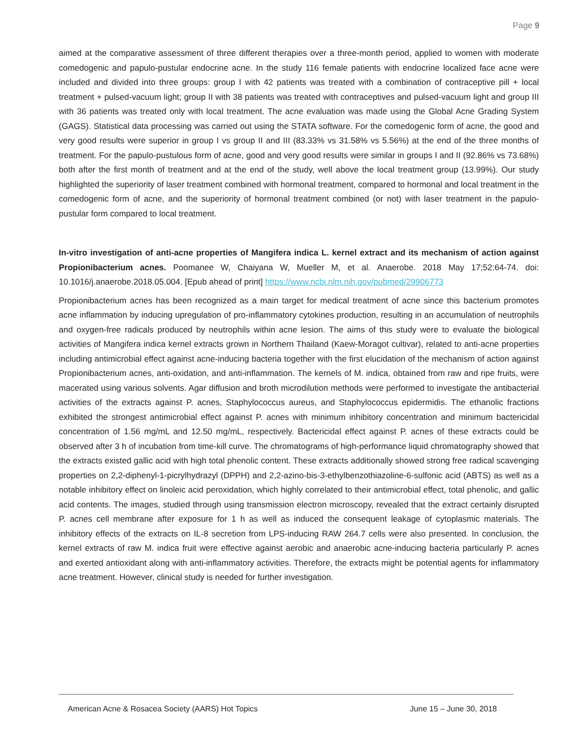Page 9
aimed at the comparative assessment of three different therapies over a three-month period, applied to women with moderate comedogenic and papulo-pustular endocrine acne. In the study 116 female patients with endocrine localized face acne were included and divided into three groups: group I with 42 patients was treated with a combination of contraceptive pill + local treatment + pulsed-vacuum light; group II with 38 patients was treated with contraceptives and pulsed-vacuum light and group III with 36 patients was treated only with local treatment. The acne evaluation was made using the Global Acne Grading System (GAGS). Statistical data processing was carried out using the STATA software. For the comedogenic form of acne, the good and very good results were superior in group I vs group II and III (83.33% vs 31.58% vs 5.56%) at the end of the three months of treatment. For the papulo-pustulous form of acne, good and very good results were similar in groups I and II (92.86% vs 73.68%) both after the first month of treatment and at the end of the study, well above the local treatment group (13.99%). Our study highlighted the superiority of laser treatment combined with hormonal treatment, compared to hormonal and local treatment in the comedogenic form of acne, and the superiority of hormonal treatment combined (or not) with laser treatment in the papulo-pustular form compared to local treatment.
In-vitro investigation of anti-acne properties of Mangifera indica L. kernel extract and its mechanism of action against Propionibacterium acnes. Poomanee W, Chaiyana W, Mueller M, et al. Anaerobe. 2018 May 17;52:64-74. doi: 10.1016/j.anaerobe.2018.05.004. [Epub ahead of print] https://www.ncbi.nlm.nih.gov/pubmed/29906773
Propionibacterium acnes has been recognized as a main target for medical treatment of acne since this bacterium promotes acne inflammation by inducing upregulation of pro-inflammatory cytokines production, resulting in an accumulation of neutrophils and oxygen-free radicals produced by neutrophils within acne lesion. The aims of this study were to evaluate the biological activities of Mangifera indica kernel extracts grown in Northern Thailand (Kaew-Moragot cultivar), related to anti-acne properties including antimicrobial effect against acne-inducing bacteria together with the first elucidation of the mechanism of action against Propionibacterium acnes, anti-oxidation, and anti-inflammation. The kernels of M. indica, obtained from raw and ripe fruits, were macerated using various solvents. Agar diffusion and broth microdilution methods were performed to investigate the antibacterial activities of the extracts against P. acnes, Staphylococcus aureus, and Staphylococcus epidermidis. The ethanolic fractions exhibited the strongest antimicrobial effect against P. acnes with minimum inhibitory concentration and minimum bactericidal concentration of 1.56 mg/mL and 12.50 mg/mL, respectively. Bactericidal effect against P. acnes of these extracts could be observed after 3 h of incubation from time-kill curve. The chromatograms of high-performance liquid chromatography showed that the extracts existed gallic acid with high total phenolic content. These extracts additionally showed strong free radical scavenging properties on 2,2-diphenyl-1-picrylhydrazyl (DPPH) and 2,2-azino-bis-3-ethylbenzothiazoline-6-sulfonic acid (ABTS) as well as a notable inhibitory effect on linoleic acid peroxidation, which highly correlated to their antimicrobial effect, total phenolic, and gallic acid contents. The images, studied through using transmission electron microscopy, revealed that the extract certainly disrupted P. acnes cell membrane after exposure for 1 h as well as induced the consequent leakage of cytoplasmic materials. The inhibitory effects of the extracts on IL-8 secretion from LPS-inducing RAW 264.7 cells were also presented. In conclusion, the kernel extracts of raw M. indica fruit were effective against aerobic and anaerobic acne-inducing bacteria particularly P. acnes and exerted antioxidant along with anti-inflammatory activities. Therefore, the extracts might be potential agents for inflammatory acne treatment. However, clinical study is needed for further investigation.
American Acne & Rosacea Society (AARS) Hot Topics June 15 – June 30, 2018